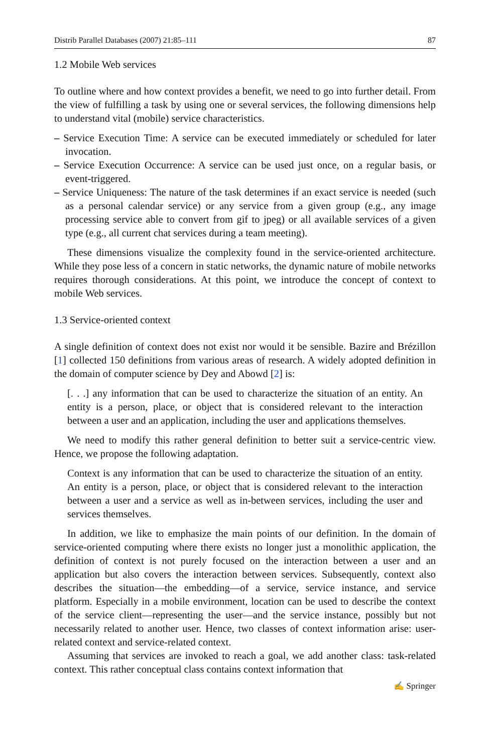Distrib Parallel Databases (2007) 21:85–111 87
1.2 Mobile Web services
To outline where and how context provides a benefit, we need to go into further detail. From the view of fulfilling a task by using one or several services, the following dimensions help to understand vital (mobile) service characteristics.
– Service Execution Time: A service can be executed immediately or scheduled for later invocation.
– Service Execution Occurrence: A service can be used just once, on a regular basis, or event-triggered.
– Service Uniqueness: The nature of the task determines if an exact service is needed (such as a personal calendar service) or any service from a given group (e.g., any image processing service able to convert from gif to jpeg) or all available services of a given type (e.g., all current chat services during a team meeting).
These dimensions visualize the complexity found in the service-oriented architecture. While they pose less of a concern in static networks, the dynamic nature of mobile networks requires thorough considerations. At this point, we introduce the concept of context to mobile Web services.
1.3 Service-oriented context
A single definition of context does not exist nor would it be sensible. Bazire and Brézillon [1] collected 150 definitions from various areas of research. A widely adopted definition in the domain of computer science by Dey and Abowd [2] is:
[. . .] any information that can be used to characterize the situation of an entity. An entity is a person, place, or object that is considered relevant to the interaction between a user and an application, including the user and applications themselves.
We need to modify this rather general definition to better suit a service-centric view. Hence, we propose the following adaptation.
Context is any information that can be used to characterize the situation of an entity. An entity is a person, place, or object that is considered relevant to the interaction between a user and a service as well as in-between services, including the user and services themselves.
In addition, we like to emphasize the main points of our definition. In the domain of service-oriented computing where there exists no longer just a monolithic application, the definition of context is not purely focused on the interaction between a user and an application but also covers the interaction between services. Subsequently, context also describes the situation—the embedding—of a service, service instance, and service platform. Especially in a mobile environment, location can be used to describe the context of the service client—representing the user—and the service instance, possibly but not necessarily related to another user. Hence, two classes of context information arise: user-related context and service-related context.
Assuming that services are invoked to reach a goal, we add another class: task-related context. This rather conceptual class contains context information that
✍ Springer